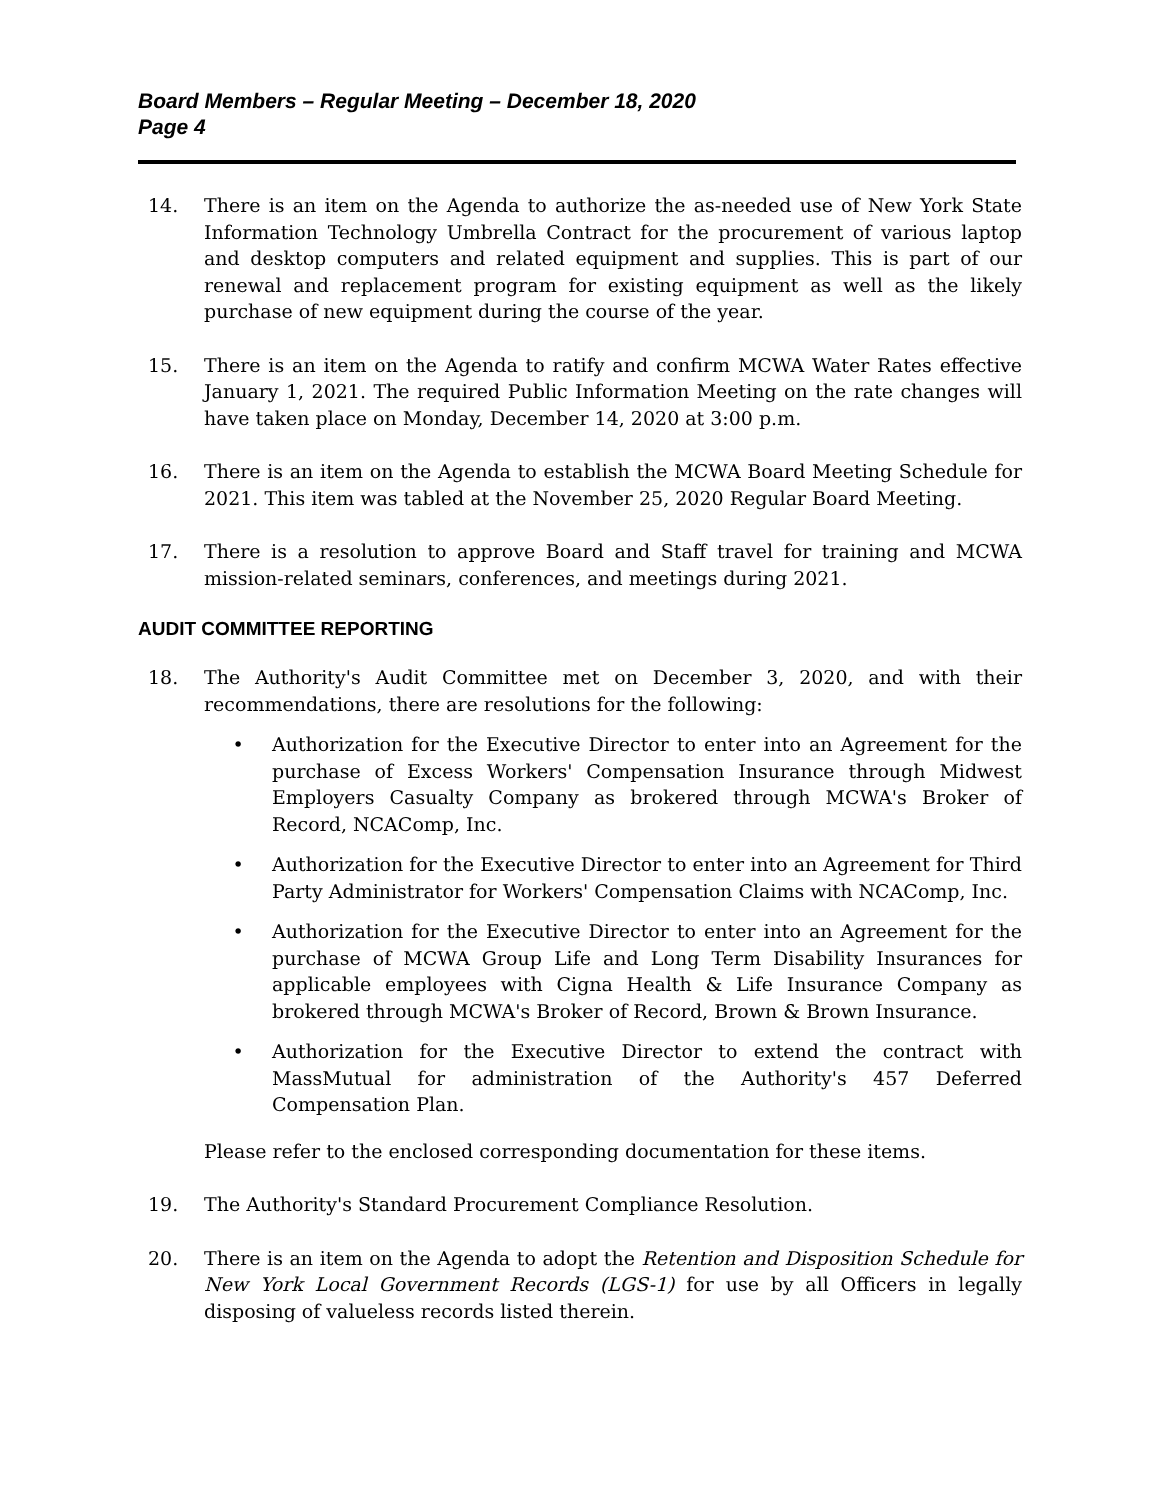Board Members – Regular Meeting – December 18, 2020
Page 4
14. There is an item on the Agenda to authorize the as-needed use of New York State Information Technology Umbrella Contract for the procurement of various laptop and desktop computers and related equipment and supplies. This is part of our renewal and replacement program for existing equipment as well as the likely purchase of new equipment during the course of the year.
15. There is an item on the Agenda to ratify and confirm MCWA Water Rates effective January 1, 2021. The required Public Information Meeting on the rate changes will have taken place on Monday, December 14, 2020 at 3:00 p.m.
16. There is an item on the Agenda to establish the MCWA Board Meeting Schedule for 2021. This item was tabled at the November 25, 2020 Regular Board Meeting.
17. There is a resolution to approve Board and Staff travel for training and MCWA mission-related seminars, conferences, and meetings during 2021.
AUDIT COMMITTEE REPORTING
18. The Authority's Audit Committee met on December 3, 2020, and with their recommendations, there are resolutions for the following:
• Authorization for the Executive Director to enter into an Agreement for the purchase of Excess Workers' Compensation Insurance through Midwest Employers Casualty Company as brokered through MCWA's Broker of Record, NCAComp, Inc.
• Authorization for the Executive Director to enter into an Agreement for Third Party Administrator for Workers' Compensation Claims with NCAComp, Inc.
• Authorization for the Executive Director to enter into an Agreement for the purchase of MCWA Group Life and Long Term Disability Insurances for applicable employees with Cigna Health & Life Insurance Company as brokered through MCWA's Broker of Record, Brown & Brown Insurance.
• Authorization for the Executive Director to extend the contract with MassMutual for administration of the Authority's 457 Deferred Compensation Plan.
Please refer to the enclosed corresponding documentation for these items.
19. The Authority's Standard Procurement Compliance Resolution.
20. There is an item on the Agenda to adopt the Retention and Disposition Schedule for New York Local Government Records (LGS-1) for use by all Officers in legally disposing of valueless records listed therein.